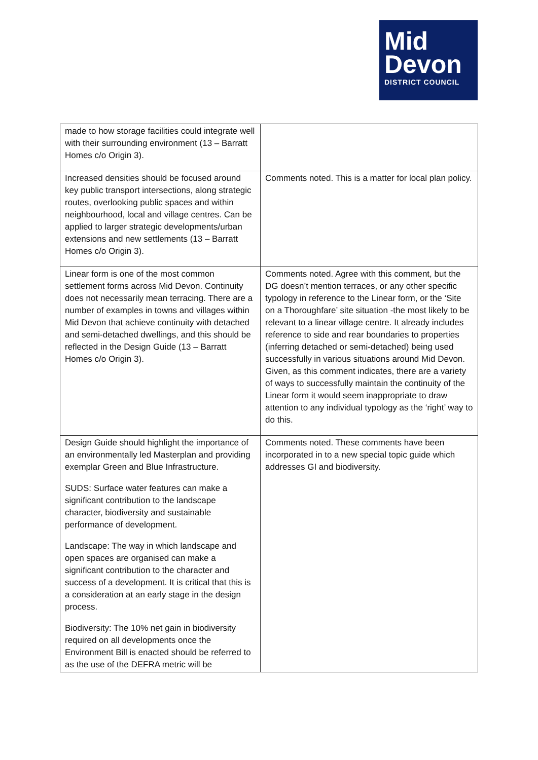Mid
Devon
DISTRICT COUNCIL
| made to how storage facilities could integrate well with their surrounding environment (13 – Barratt Homes c/o Origin 3). | |
| Increased densities should be focused around key public transport intersections, along strategic routes, overlooking public spaces and within neighbourhood, local and village centres. Can be applied to larger strategic developments/urban extensions and new settlements (13 – Barratt Homes c/o Origin 3). | Comments noted. This is a matter for local plan policy. |
| Linear form is one of the most common settlement forms across Mid Devon. Continuity does not necessarily mean terracing. There are a number of examples in towns and villages within Mid Devon that achieve continuity with detached and semi-detached dwellings, and this should be reflected in the Design Guide (13 – Barratt Homes c/o Origin 3). | Comments noted. Agree with this comment, but the DG doesn’t mention terraces, or any other specific typology in reference to the Linear form, or the ‘Site on a Thoroughfare’ site situation -the most likely to be relevant to a linear village centre. It already includes reference to side and rear boundaries to properties (inferring detached or semi-detached) being used successfully in various situations around Mid Devon. Given, as this comment indicates, there are a variety of ways to successfully maintain the continuity of the Linear form it would seem inappropriate to draw attention to any individual typology as the ‘right’ way to do this. |
| Design Guide should highlight the importance of an environmentally led Masterplan and providing exemplar Green and Blue Infrastructure. SUDS: Surface water features can make a significant contribution to the landscape character, biodiversity and sustainable performance of development. Landscape: The way in which landscape and open spaces are organised can make a significant contribution to the character and success of a development. It is critical that this is a consideration at an early stage in the design process. Biodiversity: The 10% net gain in biodiversity required on all developments once the Environment Bill is enacted should be referred to as the use of the DEFRA metric will be | Comments noted. These comments have been incorporated in to a new special topic guide which addresses GI and biodiversity. |